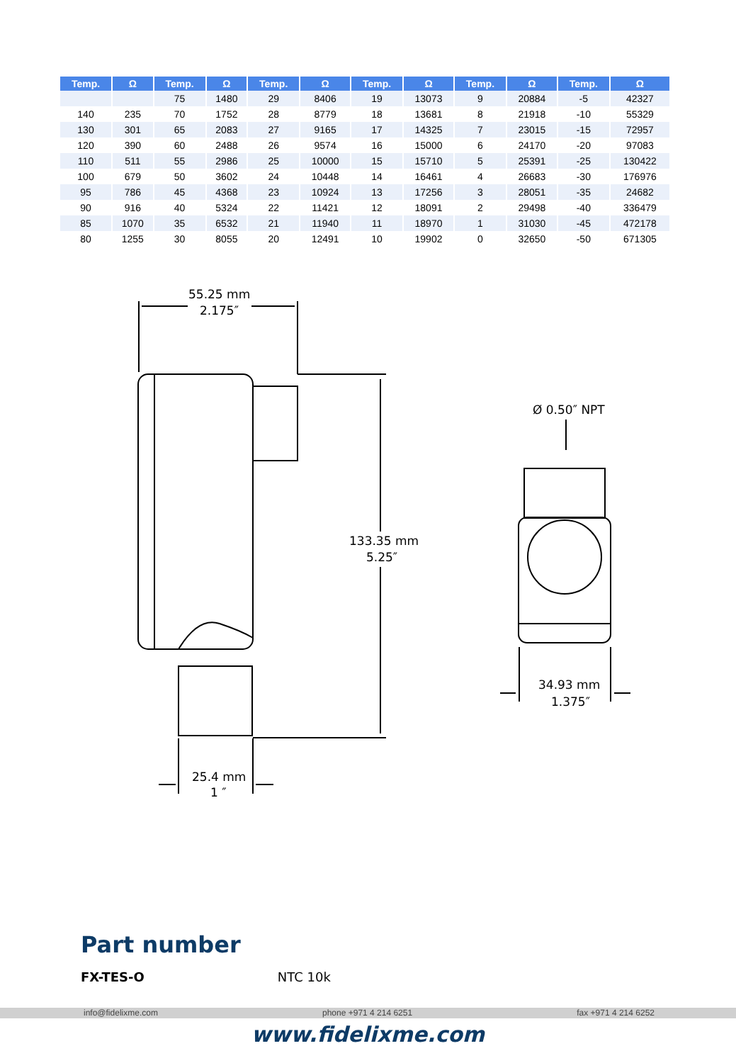| Temp. | Ω | Temp. | Ω | Temp. | Ω | Temp. | Ω | Temp. | Ω | Temp. | Ω |
| --- | --- | --- | --- | --- | --- | --- | --- | --- | --- | --- | --- |
| | | 75 | 1480 | 29 | 8406 | 19 | 13073 | 9 | 20884 | -5 | 42327 |
| 140 | 235 | 70 | 1752 | 28 | 8779 | 18 | 13681 | 8 | 21918 | -10 | 55329 |
| 130 | 301 | 65 | 2083 | 27 | 9165 | 17 | 14325 | 7 | 23015 | -15 | 72957 |
| 120 | 390 | 60 | 2488 | 26 | 9574 | 16 | 15000 | 6 | 24170 | -20 | 97083 |
| 110 | 511 | 55 | 2986 | 25 | 10000 | 15 | 15710 | 5 | 25391 | -25 | 130422 |
| 100 | 679 | 50 | 3602 | 24 | 10448 | 14 | 16461 | 4 | 26683 | -30 | 176976 |
| 95 | 786 | 45 | 4368 | 23 | 10924 | 13 | 17256 | 3 | 28051 | -35 | 24682 |
| 90 | 916 | 40 | 5324 | 22 | 11421 | 12 | 18091 | 2 | 29498 | -40 | 336479 |
| 85 | 1070 | 35 | 6532 | 21 | 11940 | 11 | 18970 | 1 | 31030 | -45 | 472178 |
| 80 | 1255 | 30 | 8055 | 20 | 12491 | 10 | 19902 | 0 | 32650 | -50 | 671305 |
55.25 mm
2.175″
133.35 mm
5.25″
25.4 mm
1 ″
Ø 0.50″ NPT
34.93 mm
1.375″
Part number
FX-TES-O NTC 10k
info@fidelixme.com phone +971 4 214 6251 fax +971 4 214 6252
www.fidelixme.com